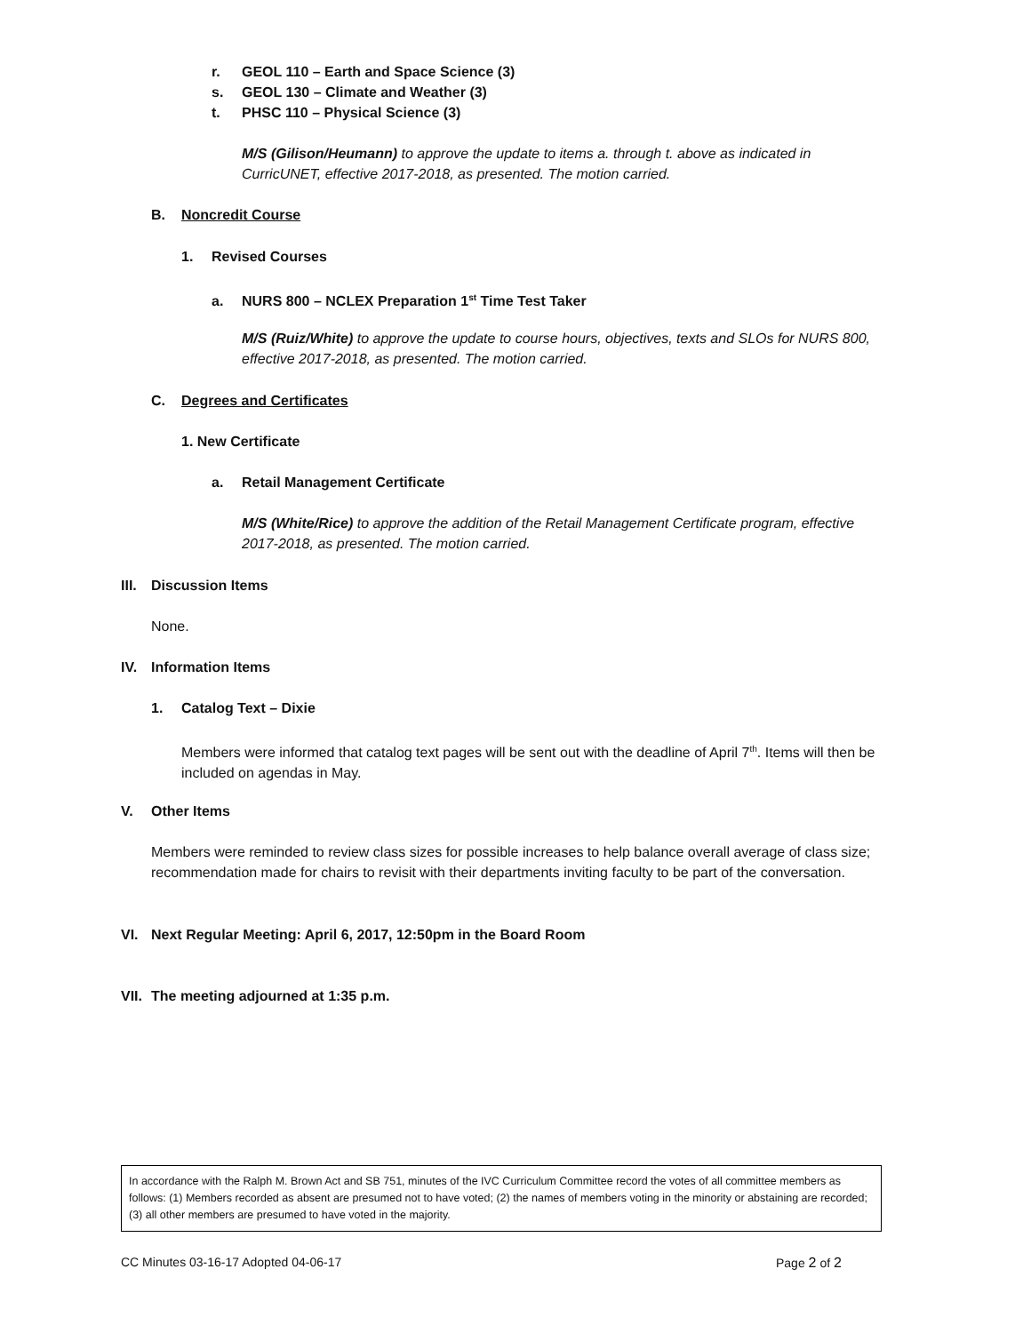r. GEOL 110 – Earth and Space Science (3)
s. GEOL 130 – Climate and Weather (3)
t. PHSC 110 – Physical Science (3)
M/S (Gilison/Heumann) to approve the update to items a. through t. above as indicated in CurricUNET, effective 2017-2018, as presented. The motion carried.
B. Noncredit Course
1. Revised Courses
a. NURS 800 – NCLEX Preparation 1<sup>st</sup> Time Test Taker
M/S (Ruiz/White) to approve the update to course hours, objectives, texts and SLOs for NURS 800, effective 2017-2018, as presented. The motion carried.
C. Degrees and Certificates
1. New Certificate
a. Retail Management Certificate
M/S (White/Rice) to approve the addition of the Retail Management Certificate program, effective 2017-2018, as presented. The motion carried.
III. Discussion Items
None.
IV. Information Items
1. Catalog Text – Dixie
Members were informed that catalog text pages will be sent out with the deadline of April 7<sup>th</sup>. Items will then be included on agendas in May.
V. Other Items
Members were reminded to review class sizes for possible increases to help balance overall average of class size; recommendation made for chairs to revisit with their departments inviting faculty to be part of the conversation.
VI. Next Regular Meeting: April 6, 2017, 12:50pm in the Board Room
VII. The meeting adjourned at 1:35 p.m.
In accordance with the Ralph M. Brown Act and SB 751, minutes of the IVC Curriculum Committee record the votes of all committee members as follows: (1) Members recorded as absent are presumed not to have voted; (2) the names of members voting in the minority or abstaining are recorded; (3) all other members are presumed to have voted in the majority.
CC Minutes 03-16-17 Adopted 04-06-17
Page 2 of 2